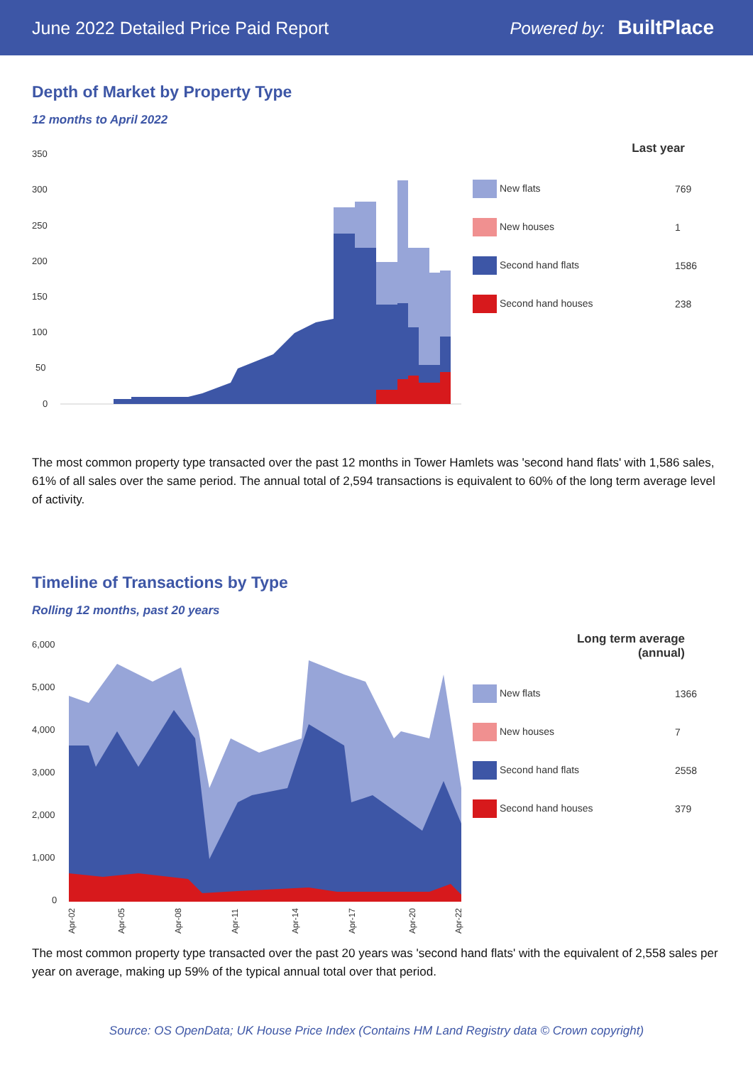June 2022 Detailed Price Paid Report Powered by: BuiltPlace
Depth of Market by Property Type
12 months to April 2022
350
300
250
200
150
100
50
0
| Last year | |
| --- | --- |
| New flats | 769 |
| New houses | 1 |
| Second hand flats | 1586 |
| Second hand houses | 238 |
The most common property type transacted over the past 12 months in Tower Hamlets was 'second hand flats' with 1,586 sales, 61% of all sales over the same period. The annual total of 2,594 transactions is equivalent to 60% of the long term average level of activity.
Timeline of Transactions by Type
Rolling 12 months, past 20 years
6,000
5,000
4,000
3,000
2,000
1,000
0
Apr-02
Apr-05
Apr-08
Apr-11
Apr-14
Apr-17
Apr-20
Apr-22
| Long term average (annual) | |
| --- | --- |
| New flats | 1366 |
| New houses | 7 |
| Second hand flats | 2558 |
| Second hand houses | 379 |
The most common property type transacted over the past 20 years was 'second hand flats' with the equivalent of 2,558 sales per year on average, making up 59% of the typical annual total over that period.
Source: OS OpenData; UK House Price Index (Contains HM Land Registry data © Crown copyright)